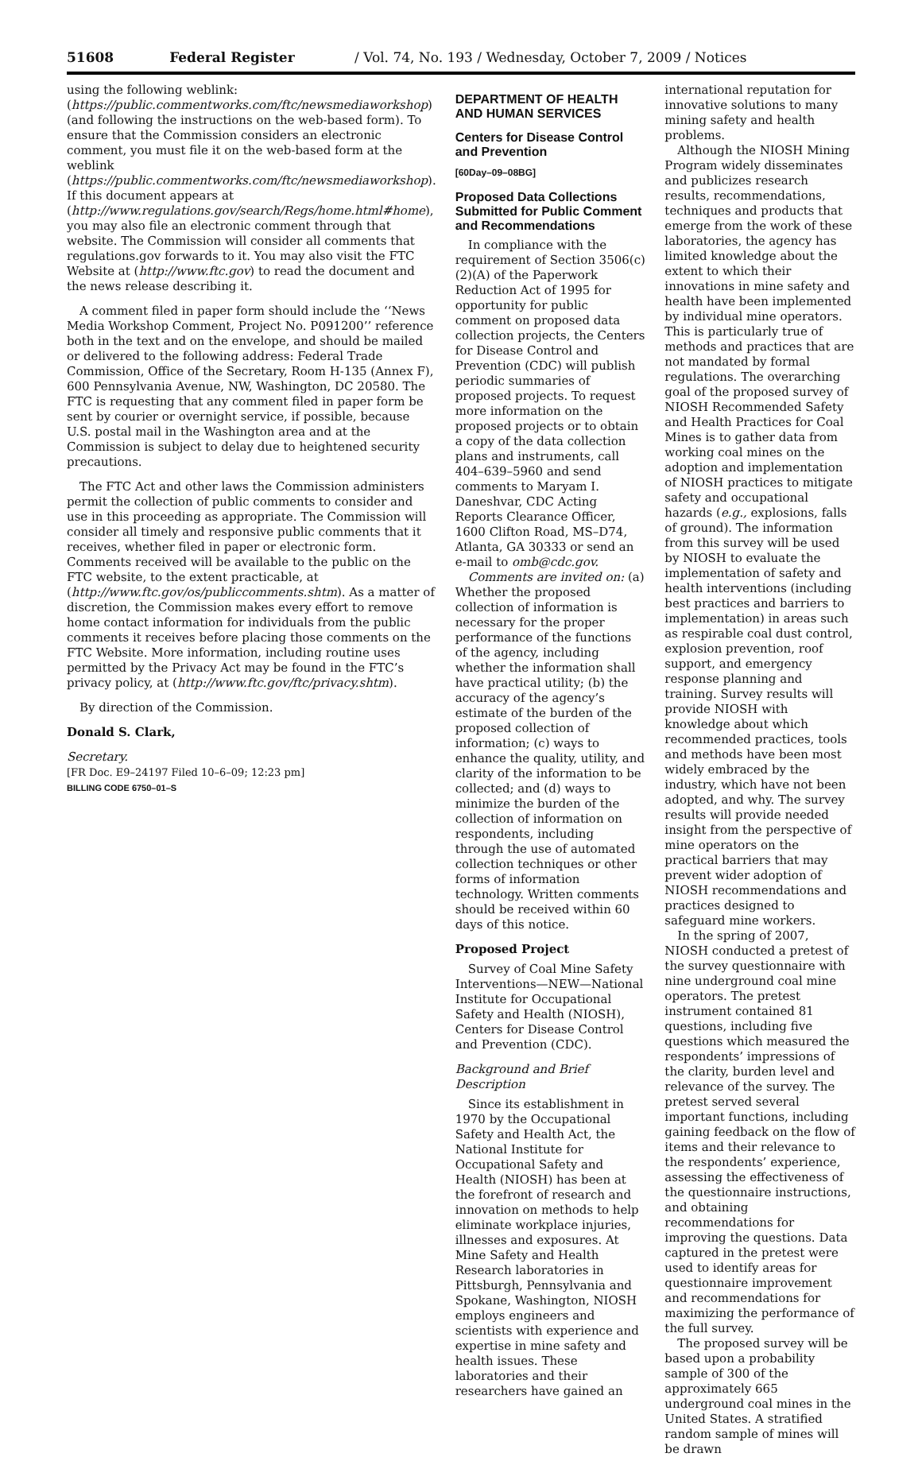51608 Federal Register / Vol. 74, No. 193 / Wednesday, October 7, 2009 / Notices
using the following weblink: (https://public.commentworks.com/ftc/newsmediaworkshop) (and following the instructions on the web-based form). To ensure that the Commission considers an electronic comment, you must file it on the web-based form at the weblink (https://public.commentworks.com/ftc/newsmediaworkshop). If this document appears at (http://www.regulations.gov/search/Regs/home.html#home), you may also file an electronic comment through that website. The Commission will consider all comments that regulations.gov forwards to it. You may also visit the FTC Website at (http://www.ftc.gov) to read the document and the news release describing it.
A comment filed in paper form should include the ‘‘News Media Workshop Comment, Project No. P091200’’ reference both in the text and on the envelope, and should be mailed or delivered to the following address: Federal Trade Commission, Office of the Secretary, Room H-135 (Annex F), 600 Pennsylvania Avenue, NW, Washington, DC 20580. The FTC is requesting that any comment filed in paper form be sent by courier or overnight service, if possible, because U.S. postal mail in the Washington area and at the Commission is subject to delay due to heightened security precautions.
The FTC Act and other laws the Commission administers permit the collection of public comments to consider and use in this proceeding as appropriate. The Commission will consider all timely and responsive public comments that it receives, whether filed in paper or electronic form. Comments received will be available to the public on the FTC website, to the extent practicable, at (http://www.ftc.gov/os/publiccomments.shtm). As a matter of discretion, the Commission makes every effort to remove home contact information for individuals from the public comments it receives before placing those comments on the FTC Website. More information, including routine uses permitted by the Privacy Act may be found in the FTC’s privacy policy, at (http://www.ftc.gov/ftc/privacy.shtm).
By direction of the Commission.
Donald S. Clark,
Secretary.
[FR Doc. E9–24197 Filed 10–6–09; 12:23 pm]
BILLING CODE 6750–01–S
DEPARTMENT OF HEALTH AND HUMAN SERVICES
Centers for Disease Control and Prevention
[60Day–09–08BG]
Proposed Data Collections Submitted for Public Comment and Recommendations
In compliance with the requirement of Section 3506(c)(2)(A) of the Paperwork Reduction Act of 1995 for opportunity for public comment on proposed data collection projects, the Centers for Disease Control and Prevention (CDC) will publish periodic summaries of proposed projects. To request more information on the proposed projects or to obtain a copy of the data collection plans and instruments, call 404–639–5960 and send comments to Maryam I. Daneshvar, CDC Acting Reports Clearance Officer, 1600 Clifton Road, MS–D74, Atlanta, GA 30333 or send an e-mail to omb@cdc.gov.
Comments are invited on: (a) Whether the proposed collection of information is necessary for the proper performance of the functions of the agency, including whether the information shall have practical utility; (b) the accuracy of the agency’s estimate of the burden of the proposed collection of information; (c) ways to enhance the quality, utility, and clarity of the information to be collected; and (d) ways to minimize the burden of the collection of information on respondents, including through the use of automated collection techniques or other forms of information technology. Written comments should be received within 60 days of this notice.
Proposed Project
Survey of Coal Mine Safety Interventions—NEW—National Institute for Occupational Safety and Health (NIOSH), Centers for Disease Control and Prevention (CDC).
Background and Brief Description
Since its establishment in 1970 by the Occupational Safety and Health Act, the National Institute for Occupational Safety and Health (NIOSH) has been at the forefront of research and innovation on methods to help eliminate workplace injuries, illnesses and exposures. At Mine Safety and Health Research laboratories in Pittsburgh, Pennsylvania and Spokane, Washington, NIOSH employs engineers and scientists with experience and expertise in mine safety and health issues. These laboratories and their researchers have gained an
international reputation for innovative solutions to many mining safety and health problems.
Although the NIOSH Mining Program widely disseminates and publicizes research results, recommendations, techniques and products that emerge from the work of these laboratories, the agency has limited knowledge about the extent to which their innovations in mine safety and health have been implemented by individual mine operators. This is particularly true of methods and practices that are not mandated by formal regulations. The overarching goal of the proposed survey of NIOSH Recommended Safety and Health Practices for Coal Mines is to gather data from working coal mines on the adoption and implementation of NIOSH practices to mitigate safety and occupational hazards (e.g., explosions, falls of ground). The information from this survey will be used by NIOSH to evaluate the implementation of safety and health interventions (including best practices and barriers to implementation) in areas such as respirable coal dust control, explosion prevention, roof support, and emergency response planning and training. Survey results will provide NIOSH with knowledge about which recommended practices, tools and methods have been most widely embraced by the industry, which have not been adopted, and why. The survey results will provide needed insight from the perspective of mine operators on the practical barriers that may prevent wider adoption of NIOSH recommendations and practices designed to safeguard mine workers.
In the spring of 2007, NIOSH conducted a pretest of the survey questionnaire with nine underground coal mine operators. The pretest instrument contained 81 questions, including five questions which measured the respondents’ impressions of the clarity, burden level and relevance of the survey. The pretest served several important functions, including gaining feedback on the flow of items and their relevance to the respondents’ experience, assessing the effectiveness of the questionnaire instructions, and obtaining recommendations for improving the questions. Data captured in the pretest were used to identify areas for questionnaire improvement and recommendations for maximizing the performance of the full survey.
The proposed survey will be based upon a probability sample of 300 of the approximately 665 underground coal mines in the United States. A stratified random sample of mines will be drawn